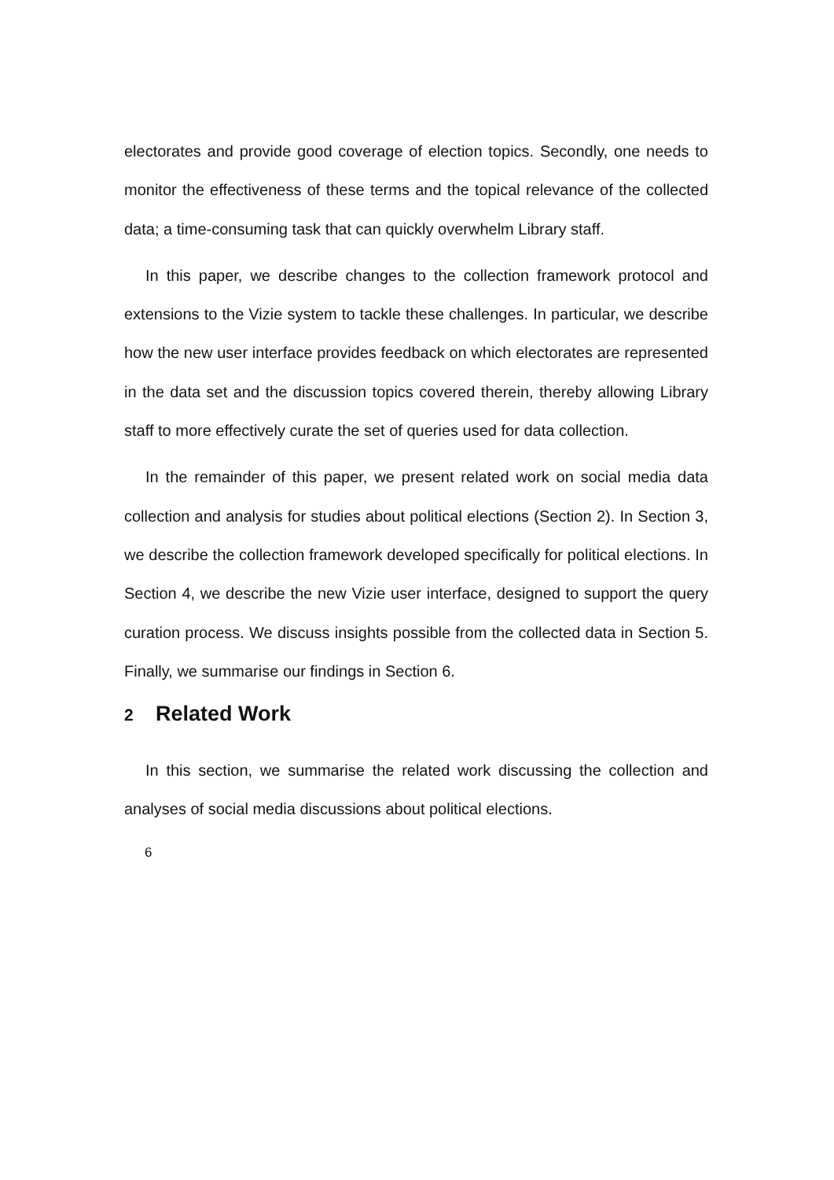electorates and provide good coverage of election topics. Secondly, one needs to monitor the effectiveness of these terms and the topical relevance of the collected data; a time-consuming task that can quickly overwhelm Library staff.
In this paper, we describe changes to the collection framework protocol and extensions to the Vizie system to tackle these challenges. In particular, we describe how the new user interface provides feedback on which electorates are represented in the data set and the discussion topics covered therein, thereby allowing Library staff to more effectively curate the set of queries used for data collection.
In the remainder of this paper, we present related work on social media data collection and analysis for studies about political elections (Section 2). In Section 3, we describe the collection framework developed specifically for political elections. In Section 4, we describe the new Vizie user interface, designed to support the query curation process. We discuss insights possible from the collected data in Section 5. Finally, we summarise our findings in Section 6.
2 Related Work
In this section, we summarise the related work discussing the collection and analyses of social media discussions about political elections.
6